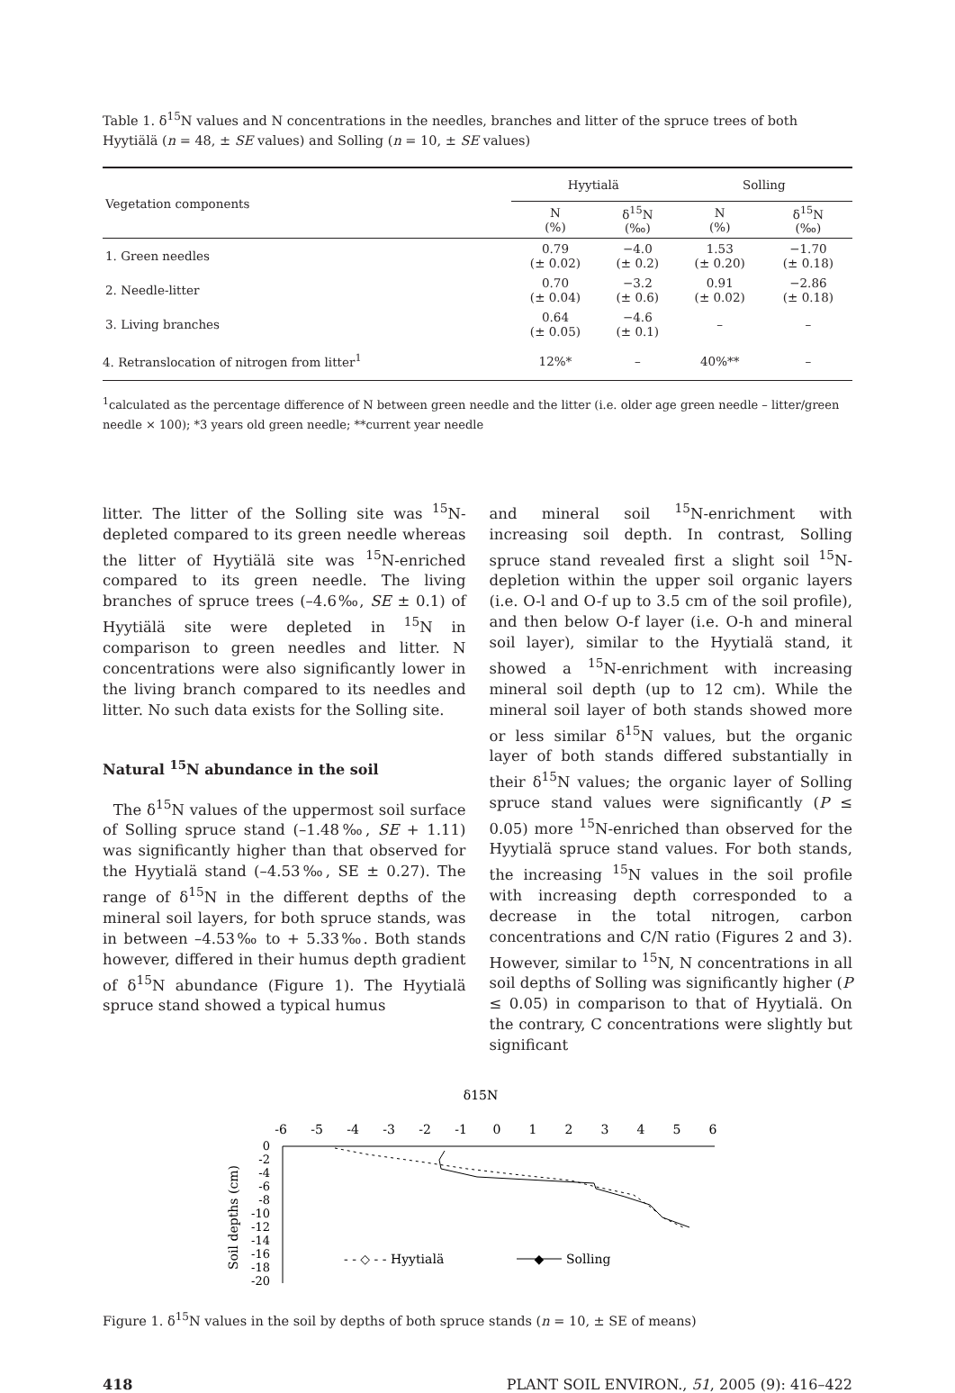Table 1. δ<sup>15</sup>N values and N concentrations in the needles, branches and litter of the spruce trees of both Hyytiälä (n = 48, ± SE values) and Solling (n = 10, ± SE values)
| Vegetation components | Hyytialä | | Solling | |
| --- | --- | --- | --- | --- |
| | N (%) | δ<sup>15</sup>N (‰) | N (%) | δ<sup>15</sup>N (‰) |
| 1. Green needles | 0.79 (± 0.02) | −4.0 (± 0.2) | 1.53 (± 0.20) | −1.70 (± 0.18) |
| 2. Needle-litter | 0.70 (± 0.04) | −3.2 (± 0.6) | 0.91 (± 0.02) | −2.86 (± 0.18) |
| 3. Living branches | 0.64 (± 0.05) | −4.6 (± 0.1) | – | – |
| 4. Retranslocation of nitrogen from litter<sup>1</sup> | 12%* | – | 40%** | – |
<sup>1</sup> calculated as the percentage difference of N between green needle and the litter (i.e. older age green needle – litter/green needle × 100); *3 years old green needle; **current year needle
litter. The litter of the Solling site was <sup>15</sup>N-depleted compared to its green needle whereas the litter of Hyytiälä site was <sup>15</sup>N-enriched compared to its green needle. The living branches of spruce trees (–4.6‰, SE ± 0.1) of Hyytiälä site were depleted in <sup>15</sup>N in comparison to green needles and litter. N concentrations were also significantly lower in the living branch compared to its needles and litter. No such data exists for the Solling site.
Natural <sup>15</sup>N abundance in the soil
The δ<sup>15</sup>N values of the uppermost soil surface of Solling spruce stand (–1.48‰, SE + 1.11) was significantly higher than that observed for the Hyytialä stand (–4.53‰, SE ± 0.27). The range of δ<sup>15</sup>N in the different depths of the mineral soil layers, for both spruce stands, was in between –4.53‰ to + 5.33‰. Both stands however, differed in their humus depth gradient of δ<sup>15</sup>N abundance (Figure 1). The Hyytialä spruce stand showed a typical humus
and mineral soil <sup>15</sup>N-enrichment with increasing soil depth. In contrast, Solling spruce stand revealed first a slight soil <sup>15</sup>N-depletion within the upper soil organic layers (i.e. O-l and O-f up to 3.5 cm of the soil profile), and then below O-f layer (i.e. O-h and mineral soil layer), similar to the Hyytialä stand, it showed a <sup>15</sup>N-enrichment with increasing mineral soil depth (up to 12 cm). While the mineral soil layer of both stands showed more or less similar δ<sup>15</sup>N values, but the organic layer of both stands differed substantially in their δ<sup>15</sup>N values; the organic layer of Solling spruce stand values were significantly (P ≤ 0.05) more <sup>15</sup>N-enriched than observed for the Hyytialä spruce stand values. For both stands, the increasing <sup>15</sup>N values in the soil profile with increasing depth corresponded to a decrease in the total nitrogen, carbon concentrations and C/N ratio (Figures 2 and 3). However, similar to <sup>15</sup>N, N concentrations in all soil depths of Solling was significantly higher (P ≤ 0.05) in comparison to that of Hyytialä. On the contrary, C concentrations were slightly but significant
δ15N
-6
-5
-4
-3
-2
-1
0
1
2
3
4
5
6
0
-2
-4
-6
-8
-10
-12
-14
-16
-18
-20
Soil depths (cm)
- - ◇ - - Hyytialä
◆
Solling
Figure 1. δ<sup>15</sup>N values in the soil by depths of both spruce stands (n = 10, ± SE of means)
418 PLANT SOIL ENVIRON., 51, 2005 (9): 416–422